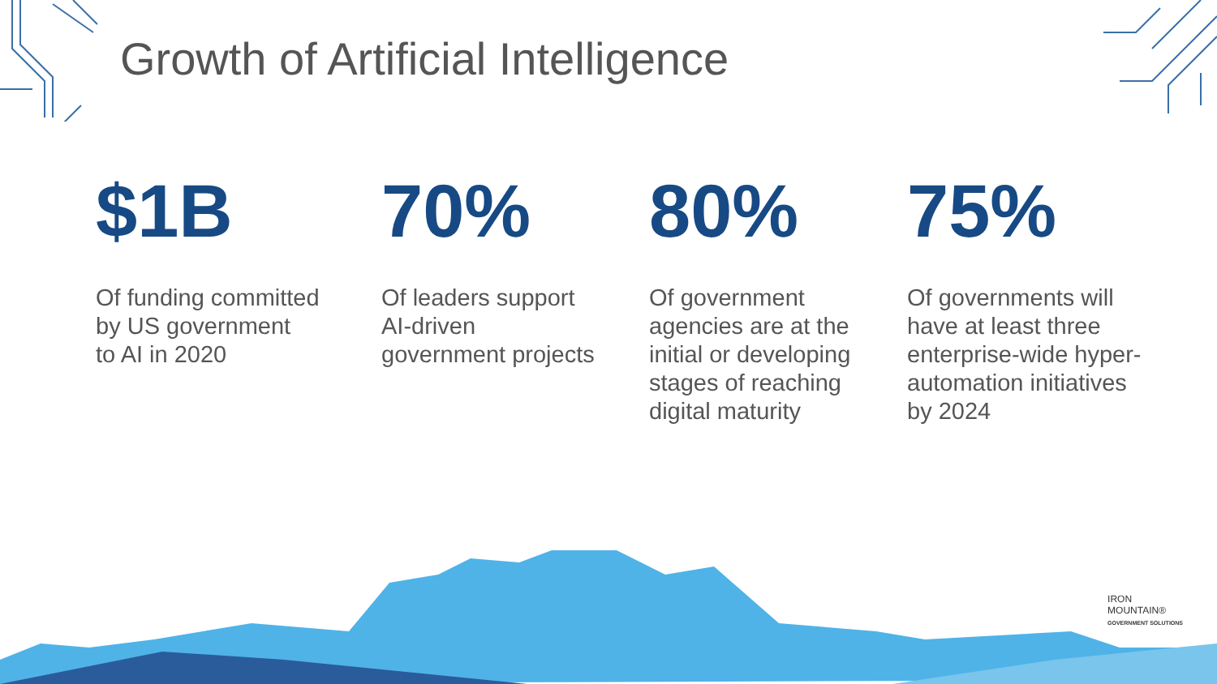Growth of Artificial Intelligence
$1B
Of funding committed
by US government
to AI in 2020
70%
Of leaders support
AI-driven
government projects
80%
Of government
agencies are at the
initial or developing
stages of reaching
digital maturity
75%
Of governments will
have at least three
enterprise-wide hyper-
automation initiatives
by 2024
IRON
MOUNTAIN®
GOVERNMENT SOLUTIONS